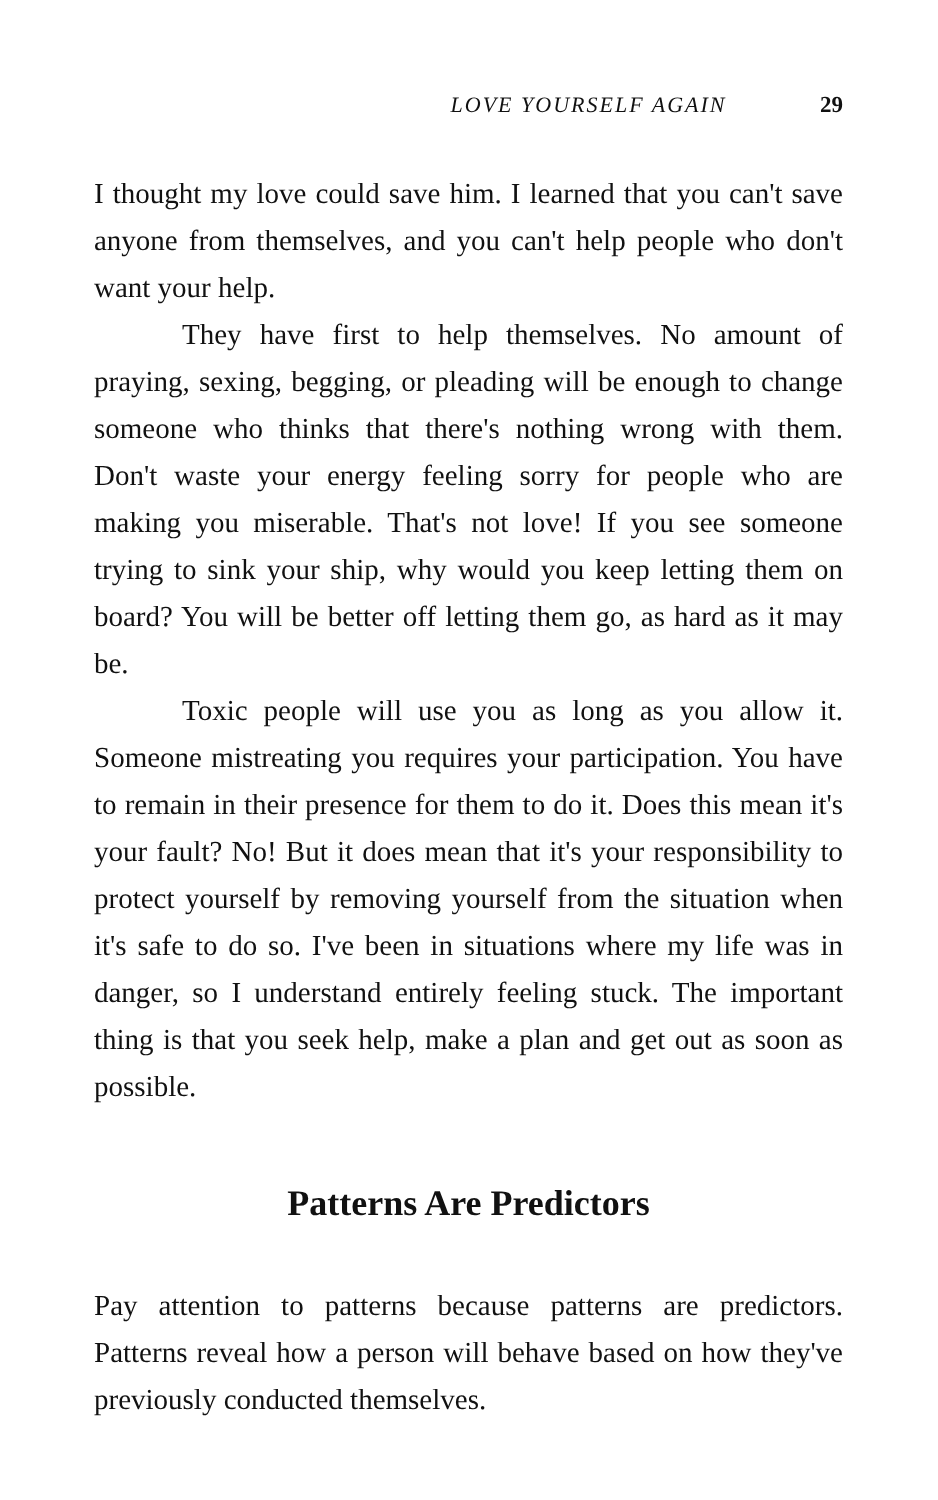LOVE YOURSELF AGAIN 29
I thought my love could save him. I learned that you can't save anyone from themselves, and you can't help people who don't want your help.
They have first to help themselves. No amount of praying, sexing, begging, or pleading will be enough to change someone who thinks that there's nothing wrong with them. Don't waste your energy feeling sorry for people who are making you miserable. That's not love! If you see someone trying to sink your ship, why would you keep letting them on board? You will be better off letting them go, as hard as it may be.
Toxic people will use you as long as you allow it. Someone mistreating you requires your participation. You have to remain in their presence for them to do it. Does this mean it's your fault? No! But it does mean that it's your responsibility to protect yourself by removing yourself from the situation when it's safe to do so. I've been in situations where my life was in danger, so I understand entirely feeling stuck. The important thing is that you seek help, make a plan and get out as soon as possible.
Patterns Are Predictors
Pay attention to patterns because patterns are predictors. Patterns reveal how a person will behave based on how they've previously conducted themselves.